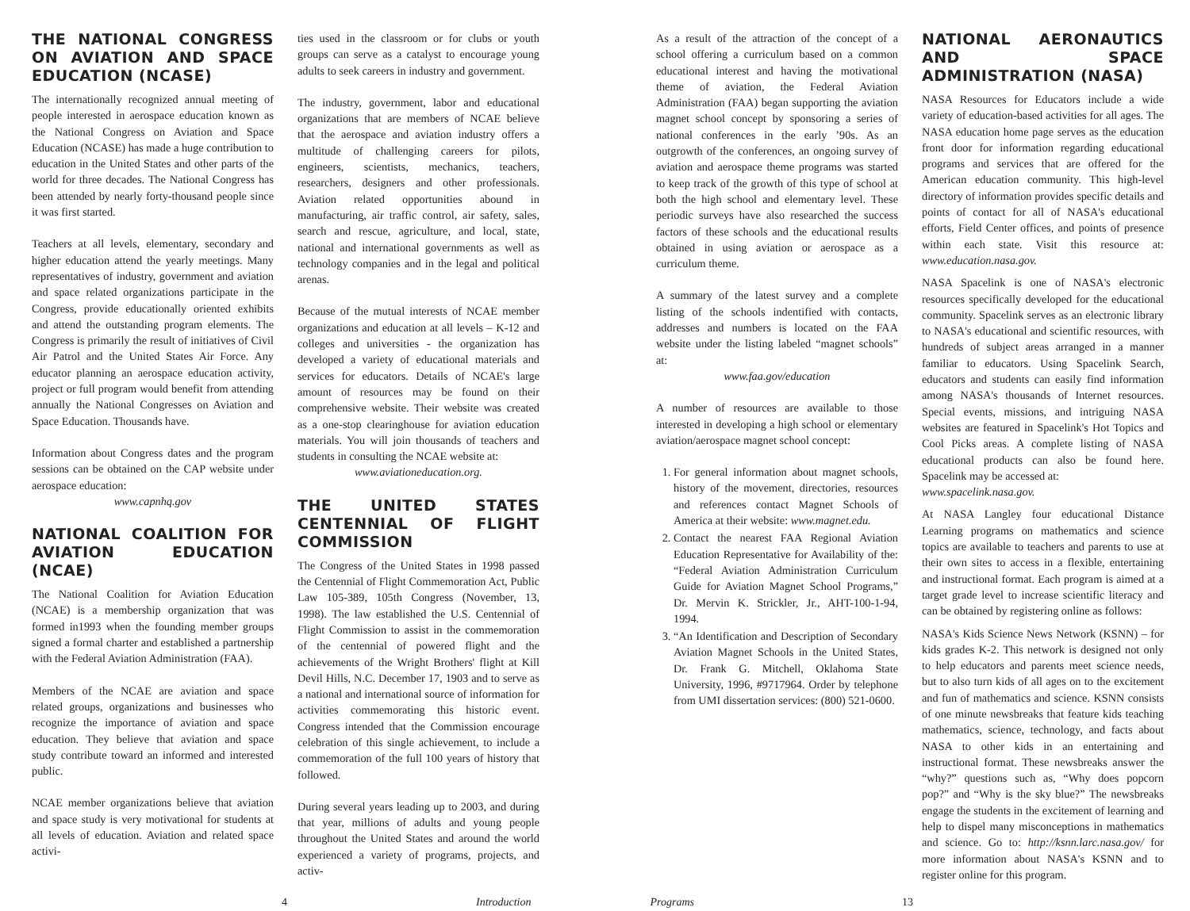THE NATIONAL CONGRESS ON AVIATION AND SPACE EDUCATION (NCASE)
The internationally recognized annual meeting of people interested in aerospace education known as the National Congress on Aviation and Space Education (NCASE) has made a huge contribution to education in the United States and other parts of the world for three decades. The National Congress has been attended by nearly forty-thousand people since it was first started.
Teachers at all levels, elementary, secondary and higher education attend the yearly meetings. Many representatives of industry, government and aviation and space related organizations participate in the Congress, provide educationally oriented exhibits and attend the outstanding program elements. The Congress is primarily the result of initiatives of Civil Air Patrol and the United States Air Force. Any educator planning an aerospace education activity, project or full program would benefit from attending annually the National Congresses on Aviation and Space Education. Thousands have.
Information about Congress dates and the program sessions can be obtained on the CAP website under aerospace education:
www.capnhq.gov
NATIONAL COALITION FOR AVIATION EDUCATION (NCAE)
The National Coalition for Aviation Education (NCAE) is a membership organization that was formed in1993 when the founding member groups signed a formal charter and established a partnership with the Federal Aviation Administration (FAA).
Members of the NCAE are aviation and space related groups, organizations and businesses who recognize the importance of aviation and space education. They believe that aviation and space study contribute toward an informed and interested public.
NCAE member organizations believe that aviation and space study is very motivational for students at all levels of education. Aviation and related space activi-
ties used in the classroom or for clubs or youth groups can serve as a catalyst to encourage young adults to seek careers in industry and government.
The industry, government, labor and educational organizations that are members of NCAE believe that the aerospace and aviation industry offers a multitude of challenging careers for pilots, engineers, scientists, mechanics, teachers, researchers, designers and other professionals. Aviation related opportunities abound in manufacturing, air traffic control, air safety, sales, search and rescue, agriculture, and local, state, national and international governments as well as technology companies and in the legal and political arenas.
Because of the mutual interests of NCAE member organizations and education at all levels – K-12 and colleges and universities - the organization has developed a variety of educational materials and services for educators. Details of NCAE's large amount of resources may be found on their comprehensive website. Their website was created as a one-stop clearinghouse for aviation education materials. You will join thousands of teachers and students in consulting the NCAE website at:
www.aviationeducation.org.
THE UNITED STATES CENTENNIAL OF FLIGHT COMMISSION
The Congress of the United States in 1998 passed the Centennial of Flight Commemoration Act, Public Law 105-389, 105th Congress (November, 13, 1998). The law established the U.S. Centennial of Flight Commission to assist in the commemoration of the centennial of powered flight and the achievements of the Wright Brothers' flight at Kill Devil Hills, N.C. December 17, 1903 and to serve as a national and international source of information for activities commemorating this historic event. Congress intended that the Commission encourage celebration of this single achievement, to include a commemoration of the full 100 years of history that followed.
During several years leading up to 2003, and during that year, millions of adults and young people throughout the United States and around the world experienced a variety of programs, projects, and activ-
As a result of the attraction of the concept of a school offering a curriculum based on a common educational interest and having the motivational theme of aviation, the Federal Aviation Administration (FAA) began supporting the aviation magnet school concept by sponsoring a series of national conferences in the early ’90s. As an outgrowth of the conferences, an ongoing survey of aviation and aerospace theme programs was started to keep track of the growth of this type of school at both the high school and elementary level. These periodic surveys have also researched the success factors of these schools and the educational results obtained in using aviation or aerospace as a curriculum theme.
A summary of the latest survey and a complete listing of the schools indentified with contacts, addresses and numbers is located on the FAA website under the listing labeled “magnet schools” at:
www.faa.gov/education
A number of resources are available to those interested in developing a high school or elementary aviation/aerospace magnet school concept:
1. For general information about magnet schools, history of the movement, directories, resources and references contact Magnet Schools of America at their website: www.magnet.edu.
2. Contact the nearest FAA Regional Aviation Education Representative for Availability of the: “Federal Aviation Administration Curriculum Guide for Aviation Magnet School Programs,” Dr. Mervin K. Strickler, Jr., AHT-100-1-94, 1994.
3. “An Identification and Description of Secondary Aviation Magnet Schools in the United States, Dr. Frank G. Mitchell, Oklahoma State University, 1996, #9717964. Order by telephone from UMI dissertation services: (800) 521-0600.
NATIONAL AERONAUTICS AND SPACE ADMINISTRATION (NASA)
NASA Resources for Educators include a wide variety of education-based activities for all ages. The NASA education home page serves as the education front door for information regarding educational programs and services that are offered for the American education community. This high-level directory of information provides specific details and points of contact for all of NASA's educational efforts, Field Center offices, and points of presence within each state. Visit this resource at: www.education.nasa.gov.
NASA Spacelink is one of NASA's electronic resources specifically developed for the educational community. Spacelink serves as an electronic library to NASA's educational and scientific resources, with hundreds of subject areas arranged in a manner familiar to educators. Using Spacelink Search, educators and students can easily find information among NASA's thousands of Internet resources. Special events, missions, and intriguing NASA websites are featured in Spacelink's Hot Topics and Cool Picks areas. A complete listing of NASA educational products can also be found here. Spacelink may be accessed at:
www.spacelink.nasa.gov.
At NASA Langley four educational Distance Learning programs on mathematics and science topics are available to teachers and parents to use at their own sites to access in a flexible, entertaining and instructional format. Each program is aimed at a target grade level to increase scientific literacy and can be obtained by registering online as follows:
NASA's Kids Science News Network (KSNN) – for kids grades K-2. This network is designed not only to help educators and parents meet science needs, but to also turn kids of all ages on to the excitement and fun of mathematics and science. KSNN consists of one minute newsbreaks that feature kids teaching mathematics, science, technology, and facts about NASA to other kids in an entertaining and instructional format. These newsbreaks answer the “why?” questions such as, “Why does popcorn pop?” and “Why is the sky blue?” The newsbreaks engage the students in the excitement of learning and help to dispel many misconceptions in mathematics and science. Go to: http://ksnn.larc.nasa.gov/ for more information about NASA's KSNN and to register online for this program.
4 Introduction Programs 13